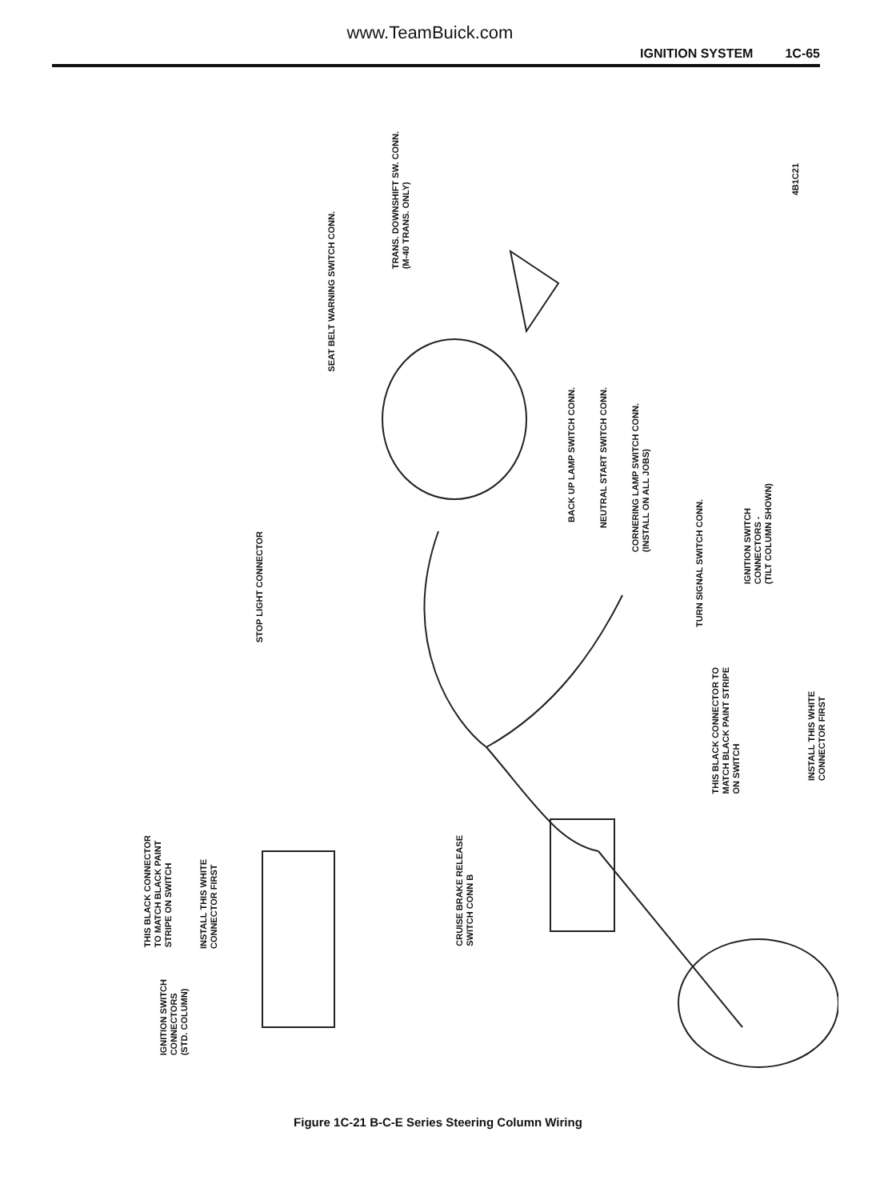www.TeamBuick.com
IGNITION SYSTEM 1C-65
SEAT BELT WARNING SWITCH CONN.
TRANS. DOWNSHIFT SW. CONN.
(M-40 TRANS. ONLY)
4B1C21
BACK UP LAMP SWITCH CONN.
NEUTRAL START SWITCH CONN.
CORNERING LAMP SWITCH CONN.
(INSTALL ON ALL JOBS)
STOP LIGHT CONNECTOR
TURN SIGNAL SWITCH CONN.
IGNITION SWITCH
CONNECTORS -
(TILT COLUMN SHOWN)
THIS BLACK CONNECTOR TO
MATCH BLACK PAINT STRIPE
ON SWITCH
INSTALL THIS WHITE
CONNECTOR FIRST
CRUISE BRAKE RELEASE
SWITCH CONN B
THIS BLACK CONNECTOR
TO MATCH BLACK PAINT
STRIPE ON SWITCH
INSTALL THIS WHITE
CONNECTOR FIRST
IGNITION SWITCH
CONNECTORS
(STD. COLUMN)
Figure 1C-21 B-C-E Series Steering Column Wiring